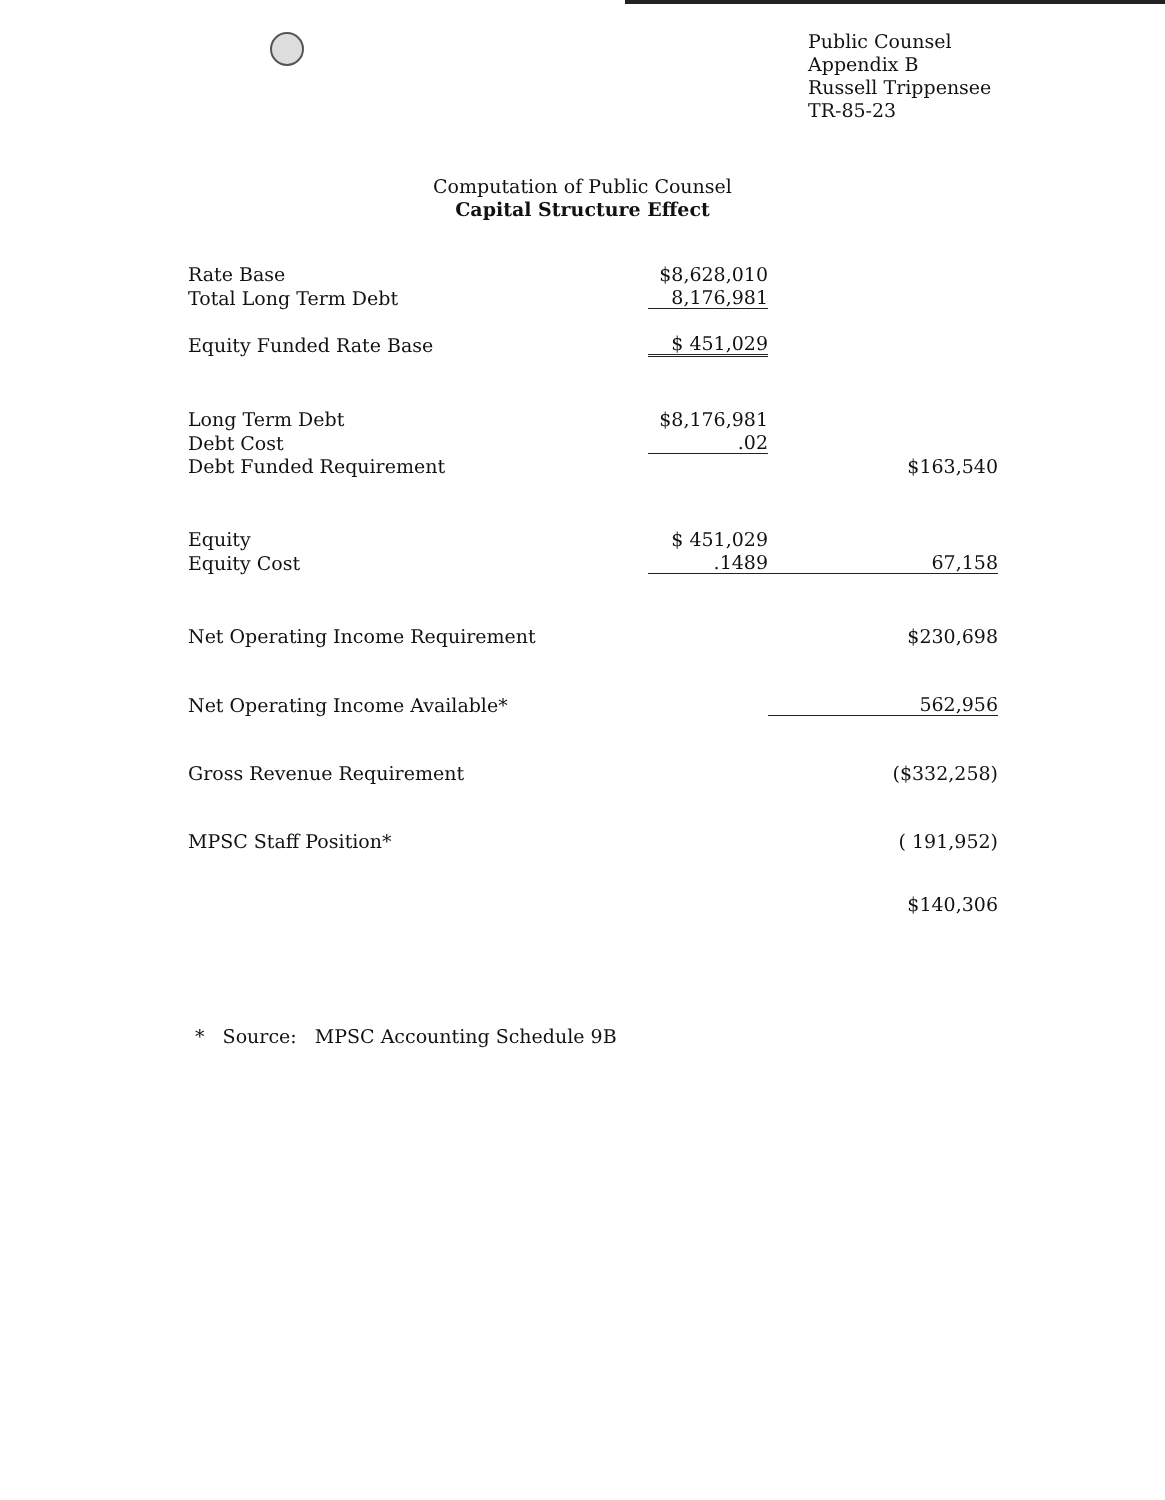Public Counsel
Appendix B
Russell Trippensee
TR-85-23
Computation of Public Counsel
Capital Structure Effect
| Rate Base | $8,628,010 | |
| Total Long Term Debt | 8,176,981 | |
| Equity Funded Rate Base | $ 451,029 | |
| Long Term Debt | $8,176,981 | |
| Debt Cost | .02 | |
| Debt Funded Requirement | | $163,540 |
| Equity | $ 451,029 | |
| Equity Cost | .1489 | 67,158 |
| Net Operating Income Requirement | | $230,698 |
| Net Operating Income Available* | | 562,956 |
| Gross Revenue Requirement | | ($332,258) |
| MPSC Staff Position* | | ( 191,952) |
| | | $140,306 |
* Source: MPSC Accounting Schedule 9B